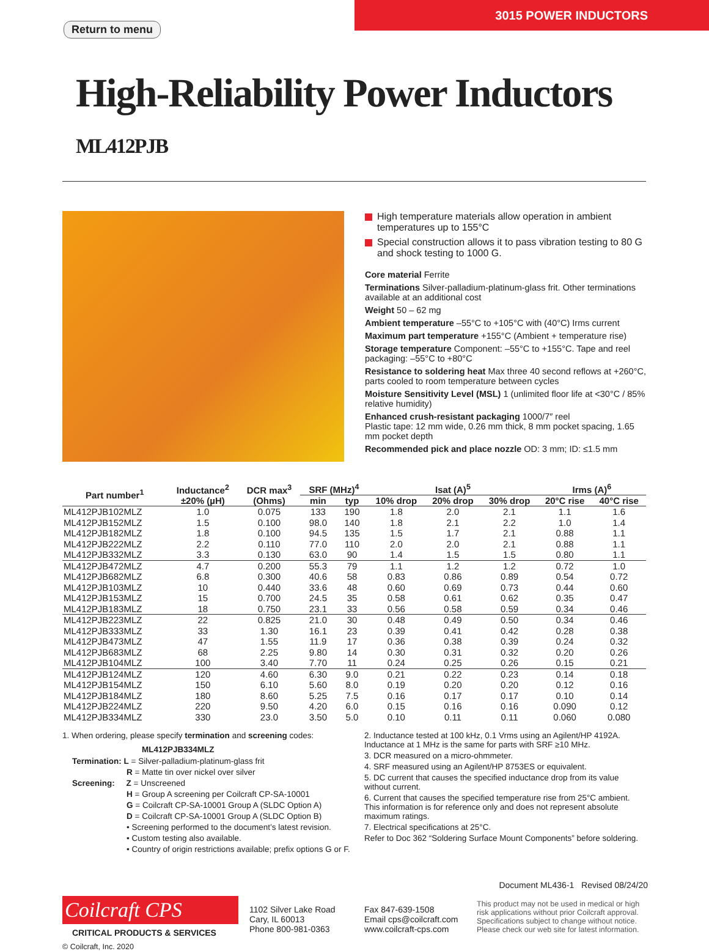3015 POWER INDUCTORS
Return to menu
High-Reliability Power Inductors ML412PJB
High temperature materials allow operation in ambient temperatures up to 155°C
Special construction allows it to pass vibration testing to 80 G and shock testing to 1000 G.
Core material Ferrite
Terminations Silver-palladium-platinum-glass frit. Other terminations available at an additional cost
Weight 50 – 62 mg
Ambient temperature –55°C to +105°C with (40°C) Irms current
Maximum part temperature +155°C (Ambient + temperature rise)
Storage temperature Component: –55°C to +155°C. Tape and reel packaging: –55°C to +80°C
Resistance to soldering heat Max three 40 second reflows at +260°C, parts cooled to room temperature between cycles
Moisture Sensitivity Level (MSL) 1 (unlimited floor life at <30°C / 85% relative humidity)
Enhanced crush-resistant packaging 1000/7″ reel
Plastic tape: 12 mm wide, 0.26 mm thick, 8 mm pocket spacing, 1.65 mm pocket depth
Recommended pick and place nozzle OD: 3 mm; ID: ≤1.5 mm
| Part number<sup>1</sup> | Inductance<sup>2</sup> ±20% (µH) | DCR max<sup>3</sup> (Ohms) | SRF (MHz)<sup>4</sup> | | Isat (A)<sup>5</sup> | | | Irms (A)<sup>6</sup> | |
| --- | --- | --- | --- | --- | --- | --- | --- | --- | --- |
| | | | min | typ | 10% drop | 20% drop | 30% drop | 20°C rise | 40°C rise |
| ML412PJB102MLZ | 1.0 | 0.075 | 133 | 190 | 1.8 | 2.0 | 2.1 | 1.1 | 1.6 |
| ML412PJB152MLZ | 1.5 | 0.100 | 98.0 | 140 | 1.8 | 2.1 | 2.2 | 1.0 | 1.4 |
| ML412PJB182MLZ | 1.8 | 0.100 | 94.5 | 135 | 1.5 | 1.7 | 2.1 | 0.88 | 1.1 |
| ML412PJB222MLZ | 2.2 | 0.110 | 77.0 | 110 | 2.0 | 2.0 | 2.1 | 0.88 | 1.1 |
| ML412PJB332MLZ | 3.3 | 0.130 | 63.0 | 90 | 1.4 | 1.5 | 1.5 | 0.80 | 1.1 |
| ML412PJB472MLZ | 4.7 | 0.200 | 55.3 | 79 | 1.1 | 1.2 | 1.2 | 0.72 | 1.0 |
| ML412PJB682MLZ | 6.8 | 0.300 | 40.6 | 58 | 0.83 | 0.86 | 0.89 | 0.54 | 0.72 |
| ML412PJB103MLZ | 10 | 0.440 | 33.6 | 48 | 0.60 | 0.69 | 0.73 | 0.44 | 0.60 |
| ML412PJB153MLZ | 15 | 0.700 | 24.5 | 35 | 0.58 | 0.61 | 0.62 | 0.35 | 0.47 |
| ML412PJB183MLZ | 18 | 0.750 | 23.1 | 33 | 0.56 | 0.58 | 0.59 | 0.34 | 0.46 |
| ML412PJB223MLZ | 22 | 0.825 | 21.0 | 30 | 0.48 | 0.49 | 0.50 | 0.34 | 0.46 |
| ML412PJB333MLZ | 33 | 1.30 | 16.1 | 23 | 0.39 | 0.41 | 0.42 | 0.28 | 0.38 |
| ML412PJB473MLZ | 47 | 1.55 | 11.9 | 17 | 0.36 | 0.38 | 0.39 | 0.24 | 0.32 |
| ML412PJB683MLZ | 68 | 2.25 | 9.80 | 14 | 0.30 | 0.31 | 0.32 | 0.20 | 0.26 |
| ML412PJB104MLZ | 100 | 3.40 | 7.70 | 11 | 0.24 | 0.25 | 0.26 | 0.15 | 0.21 |
| ML412PJB124MLZ | 120 | 4.60 | 6.30 | 9.0 | 0.21 | 0.22 | 0.23 | 0.14 | 0.18 |
| ML412PJB154MLZ | 150 | 6.10 | 5.60 | 8.0 | 0.19 | 0.20 | 0.20 | 0.12 | 0.16 |
| ML412PJB184MLZ | 180 | 8.60 | 5.25 | 7.5 | 0.16 | 0.17 | 0.17 | 0.10 | 0.14 |
| ML412PJB224MLZ | 220 | 9.50 | 4.20 | 6.0 | 0.15 | 0.16 | 0.16 | 0.090 | 0.12 |
| ML412PJB334MLZ | 330 | 23.0 | 3.50 | 5.0 | 0.10 | 0.11 | 0.11 | 0.060 | 0.080 |
1. When ordering, please specify termination and screening codes:
ML412PJB334MLZ
Termination: L = Silver-palladium-platinum-glass frit
R = Matte tin over nickel over silver
Screening: Z = Unscreened
H = Group A screening per Coilcraft CP-SA-10001
G = Coilcraft CP-SA-10001 Group A (SLDC Option A)
D = Coilcraft CP-SA-10001 Group A (SLDC Option B)
• Screening performed to the document’s latest revision.
• Custom testing also available.
• Country of origin restrictions available; prefix options G or F.
2. Inductance tested at 100 kHz, 0.1 Vrms using an Agilent/HP 4192A. Inductance at 1 MHz is the same for parts with SRF ≥10 MHz.
3. DCR measured on a micro-ohmmeter.
4. SRF measured using an Agilent/HP 8753ES or equivalent.
5. DC current that causes the specified inductance drop from its value without current.
6. Current that causes the specified temperature rise from 25°C ambient. This information is for reference only and does not represent absolute maximum ratings.
7. Electrical specifications at 25°C.
Refer to Doc 362 “Soldering Surface Mount Components” before soldering.
Coilcraft CPS
CRITICAL PRODUCTS & SERVICES
© Coilcraft, Inc. 2020
1102 Silver Lake Road
Cary, IL 60013
Phone 800-981-0363
Fax 847-639-1508
Email cps@coilcraft.com
www.coilcraft-cps.com
Document ML436-1 Revised 08/24/20
This product may not be used in medical or high risk applications without prior Coilcraft approval. Specifications subject to change without notice. Please check our web site for latest information.